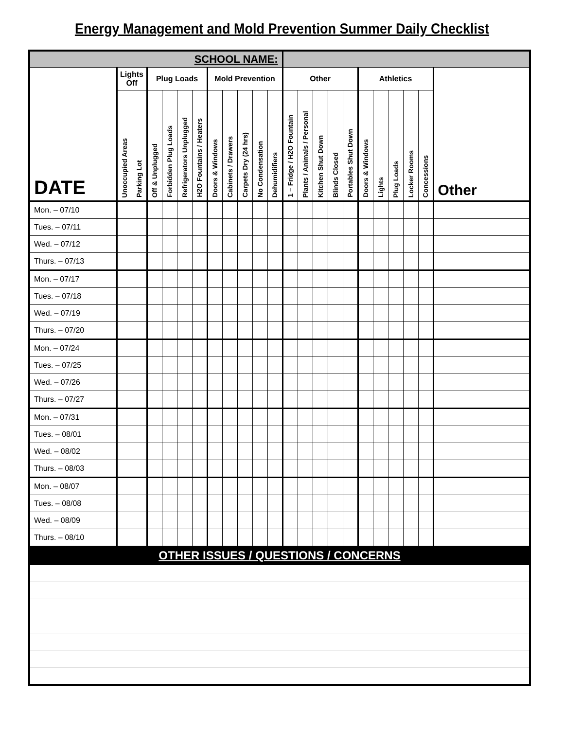Energy Management and Mold Prevention Summer Daily Checklist
| SCHOOL NAME: | | | | | | | | | | | | | | | | | | | | | | |
| --- | --- | --- | --- | --- | --- | --- | --- | --- | --- | --- | --- | --- | --- | --- | --- | --- | --- | --- | --- | --- | --- | --- |
| DATE | Lights Off | | Plug Loads | | | | Mold Prevention | | | | | Other | | | | | Athletics | | | | | Other |
| | Unoccupied Areas | Parking Lot | Off & Unplugged | Forbidden Plug Loads | Refrigerators Unplugged | H2O Fountains / Heaters | Doors & Windows | Cabinets / Drawers | Carpets Dry (24 hrs) | No Condensation | Dehumidifiers | 1 – Fridge / H2O Fountain | Plants / Animals / Personal | Kitchen Shut Down | Blinds Closed | Portables Shut Down | Doors & Windows | Lights | Plug Loads | Locker Rooms | Concessions | |
| Mon. – 07/10 | | | | | | | | | | | | | | | | | | | | | | |
| Tues. – 07/11 | | | | | | | | | | | | | | | | | | | | | | |
| Wed. – 07/12 | | | | | | | | | | | | | | | | | | | | | | |
| Thurs. – 07/13 | | | | | | | | | | | | | | | | | | | | | | |
| Mon. – 07/17 | | | | | | | | | | | | | | | | | | | | | | |
| Tues. – 07/18 | | | | | | | | | | | | | | | | | | | | | | |
| Wed. – 07/19 | | | | | | | | | | | | | | | | | | | | | | |
| Thurs. – 07/20 | | | | | | | | | | | | | | | | | | | | | | |
| Mon. – 07/24 | | | | | | | | | | | | | | | | | | | | | | |
| Tues. – 07/25 | | | | | | | | | | | | | | | | | | | | | | |
| Wed. – 07/26 | | | | | | | | | | | | | | | | | | | | | | |
| Thurs. – 07/27 | | | | | | | | | | | | | | | | | | | | | | |
| Mon. – 07/31 | | | | | | | | | | | | | | | | | | | | | | |
| Tues. – 08/01 | | | | | | | | | | | | | | | | | | | | | | |
| Wed. – 08/02 | | | | | | | | | | | | | | | | | | | | | | |
| Thurs. – 08/03 | | | | | | | | | | | | | | | | | | | | | | |
| Mon. – 08/07 | | | | | | | | | | | | | | | | | | | | | | |
| Tues. – 08/08 | | | | | | | | | | | | | | | | | | | | | | |
| Wed. – 08/09 | | | | | | | | | | | | | | | | | | | | | | |
| Thurs. – 08/10 | | | | | | | | | | | | | | | | | | | | | | |
| OTHER ISSUES / QUESTIONS / CONCERNS | | | | | | | | | | | | | | | | | | | | | | |